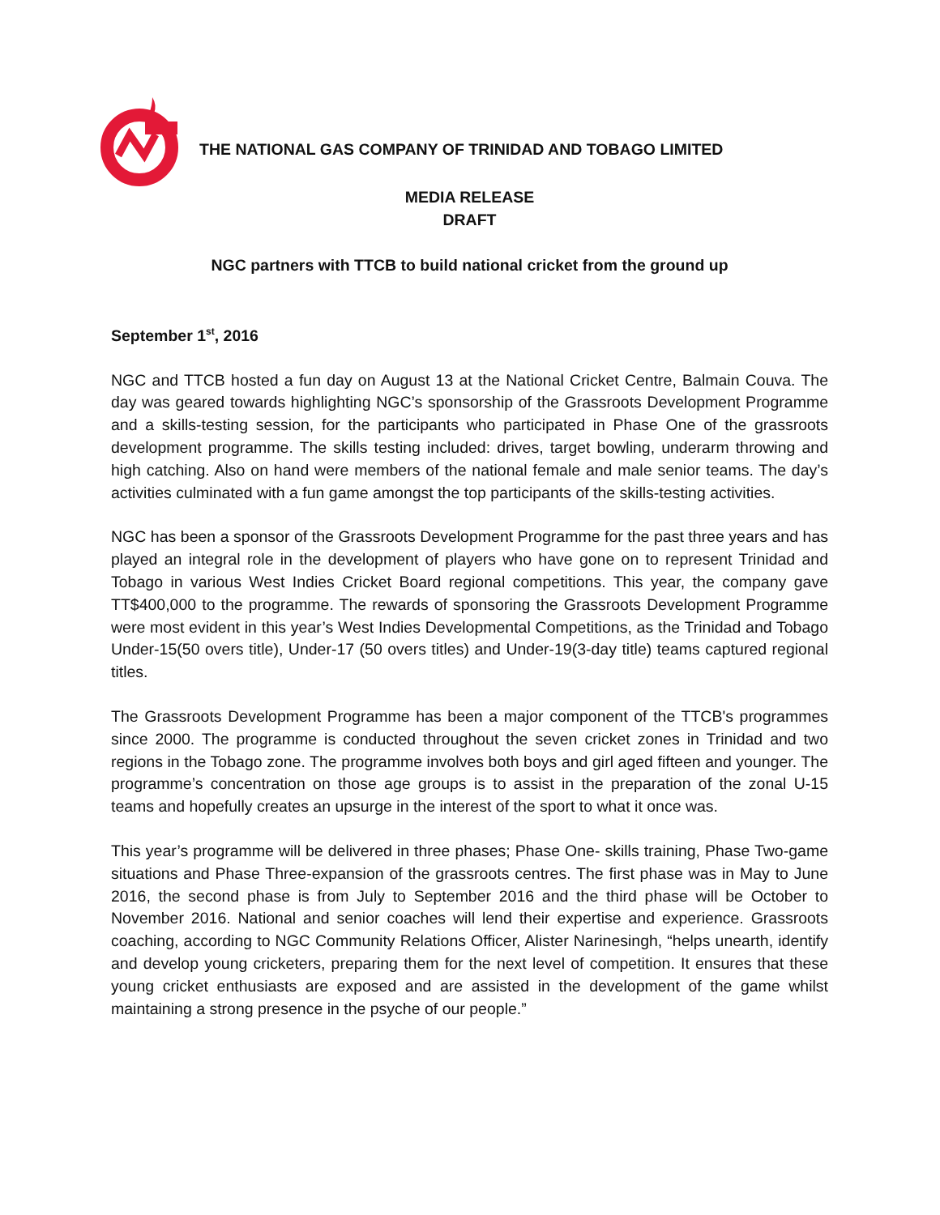THE NATIONAL GAS COMPANY OF TRINIDAD AND TOBAGO LIMITED
MEDIA RELEASE
DRAFT
NGC partners with TTCB to build national cricket from the ground up
September 1<sup>st</sup>, 2016
NGC and TTCB hosted a fun day on August 13 at the National Cricket Centre, Balmain Couva. The day was geared towards highlighting NGC’s sponsorship of the Grassroots Development Programme and a skills-testing session, for the participants who participated in Phase One of the grassroots development programme. The skills testing included: drives, target bowling, underarm throwing and high catching. Also on hand were members of the national female and male senior teams. The day’s activities culminated with a fun game amongst the top participants of the skills-testing activities.
NGC has been a sponsor of the Grassroots Development Programme for the past three years and has played an integral role in the development of players who have gone on to represent Trinidad and Tobago in various West Indies Cricket Board regional competitions. This year, the company gave TT$400,000 to the programme. The rewards of sponsoring the Grassroots Development Programme were most evident in this year’s West Indies Developmental Competitions, as the Trinidad and Tobago Under-15(50 overs title), Under-17 (50 overs titles) and Under-19(3-day title) teams captured regional titles.
The Grassroots Development Programme has been a major component of the TTCB's programmes since 2000. The programme is conducted throughout the seven cricket zones in Trinidad and two regions in the Tobago zone. The programme involves both boys and girl aged fifteen and younger. The programme’s concentration on those age groups is to assist in the preparation of the zonal U-15 teams and hopefully creates an upsurge in the interest of the sport to what it once was.
This year’s programme will be delivered in three phases; Phase One- skills training, Phase Two-game situations and Phase Three-expansion of the grassroots centres. The first phase was in May to June 2016, the second phase is from July to September 2016 and the third phase will be October to November 2016. National and senior coaches will lend their expertise and experience. Grassroots coaching, according to NGC Community Relations Officer, Alister Narinesingh, “helps unearth, identify and develop young cricketers, preparing them for the next level of competition. It ensures that these young cricket enthusiasts are exposed and are assisted in the development of the game whilst maintaining a strong presence in the psyche of our people.”